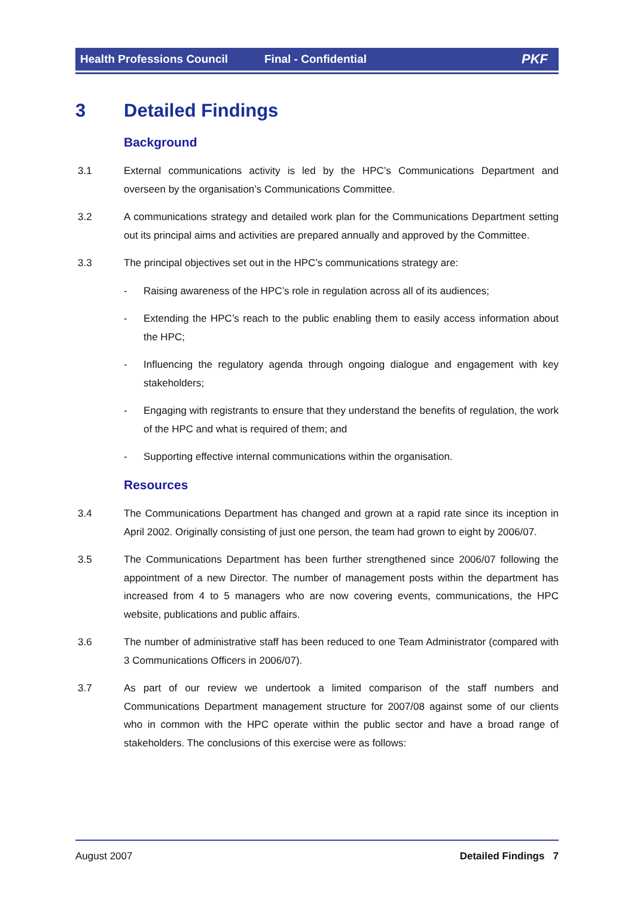Health Professions Council Final - Confidential PKF
3 Detailed Findings
Background
3.1 External communications activity is led by the HPC’s Communications Department and overseen by the organisation’s Communications Committee.
3.2 A communications strategy and detailed work plan for the Communications Department setting out its principal aims and activities are prepared annually and approved by the Committee.
3.3 The principal objectives set out in the HPC’s communications strategy are:
- Raising awareness of the HPC’s role in regulation across all of its audiences;
- Extending the HPC’s reach to the public enabling them to easily access information about the HPC;
- Influencing the regulatory agenda through ongoing dialogue and engagement with key stakeholders;
- Engaging with registrants to ensure that they understand the benefits of regulation, the work of the HPC and what is required of them; and
- Supporting effective internal communications within the organisation.
Resources
3.4 The Communications Department has changed and grown at a rapid rate since its inception in April 2002. Originally consisting of just one person, the team had grown to eight by 2006/07.
3.5 The Communications Department has been further strengthened since 2006/07 following the appointment of a new Director. The number of management posts within the department has increased from 4 to 5 managers who are now covering events, communications, the HPC website, publications and public affairs.
3.6 The number of administrative staff has been reduced to one Team Administrator (compared with 3 Communications Officers in 2006/07).
3.7 As part of our review we undertook a limited comparison of the staff numbers and Communications Department management structure for 2007/08 against some of our clients who in common with the HPC operate within the public sector and have a broad range of stakeholders. The conclusions of this exercise were as follows:
August 2007 Detailed Findings 7